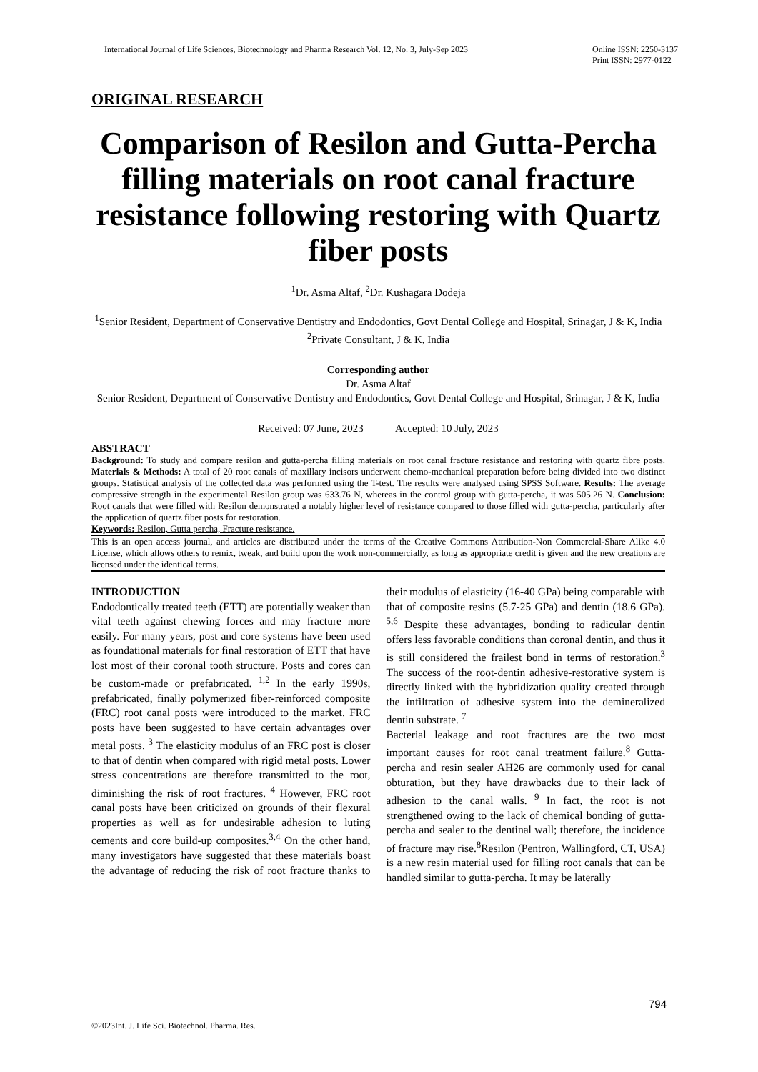International Journal of Life Sciences, Biotechnology and Pharma Research Vol. 12, No. 3, July-Sep 2023 Online ISSN: 2250-3137
Print ISSN: 2977-0122
ORIGINAL RESEARCH
Comparison of Resilon and Gutta-Percha filling materials on root canal fracture resistance following restoring with Quartz fiber posts
<sup>1</sup> Dr. Asma Altaf, <sup>2</sup>Dr. Kushagara Dodeja
<sup>1</sup> Senior Resident, Department of Conservative Dentistry and Endodontics, Govt Dental College and Hospital, Srinagar, J & K, India
<sup>2</sup> Private Consultant, J & K, India
Corresponding author
Dr. Asma Altaf
Senior Resident, Department of Conservative Dentistry and Endodontics, Govt Dental College and Hospital, Srinagar, J & K, India
Received: 07 June, 2023 Accepted: 10 July, 2023
ABSTRACT
Background: To study and compare resilon and gutta-percha filling materials on root canal fracture resistance and restoring with quartz fibre posts. Materials & Methods: A total of 20 root canals of maxillary incisors underwent chemo-mechanical preparation before being divided into two distinct groups. Statistical analysis of the collected data was performed using the T-test. The results were analysed using SPSS Software. Results: The average compressive strength in the experimental Resilon group was 633.76 N, whereas in the control group with gutta-percha, it was 505.26 N. Conclusion: Root canals that were filled with Resilon demonstrated a notably higher level of resistance compared to those filled with gutta-percha, particularly after the application of quartz fiber posts for restoration.
Keywords: Resilon, Gutta percha, Fracture resistance.
This is an open access journal, and articles are distributed under the terms of the Creative Commons Attribution-Non Commercial-Share Alike 4.0 License, which allows others to remix, tweak, and build upon the work non-commercially, as long as appropriate credit is given and the new creations are licensed under the identical terms.
INTRODUCTION
Endodontically treated teeth (ETT) are potentially weaker than vital teeth against chewing forces and may fracture more easily. For many years, post and core systems have been used as foundational materials for final restoration of ETT that have lost most of their coronal tooth structure. Posts and cores can be custom-made or prefabricated. <sup>1,2</sup> In the early 1990s, prefabricated, finally polymerized fiber-reinforced composite (FRC) root canal posts were introduced to the market. FRC posts have been suggested to have certain advantages over metal posts. <sup>3</sup> The elasticity modulus of an FRC post is closer to that of dentin when compared with rigid metal posts. Lower stress concentrations are therefore transmitted to the root, diminishing the risk of root fractures. <sup>4</sup> However, FRC root canal posts have been criticized on grounds of their flexural properties as well as for undesirable adhesion to luting cements and core build-up composites.<sup>3,4</sup> On the other hand, many investigators have suggested that these materials boast the advantage of reducing the risk of root fracture thanks to their modulus of elasticity (16-40 GPa) being comparable with that of composite resins (5.7-25 GPa) and dentin (18.6 GPa). <sup>5,6</sup> Despite these advantages, bonding to radicular dentin offers less favorable conditions than coronal dentin, and thus it is still considered the frailest bond in terms of restoration.<sup>3</sup> The success of the root-dentin adhesive-restorative system is directly linked with the hybridization quality created through the infiltration of adhesive system into the demineralized dentin substrate. <sup>7</sup>
Bacterial leakage and root fractures are the two most important causes for root canal treatment failure.<sup>8</sup> Gutta-percha and resin sealer AH26 are commonly used for canal obturation, but they have drawbacks due to their lack of adhesion to the canal walls. <sup>9</sup> In fact, the root is not strengthened owing to the lack of chemical bonding of gutta-percha and sealer to the dentinal wall; therefore, the incidence of fracture may rise.<sup>8</sup>Resilon (Pentron, Wallingford, CT, USA) is a new resin material used for filling root canals that can be handled similar to gutta-percha. It may be laterally
794
©2023Int. J. Life Sci. Biotechnol. Pharma. Res.